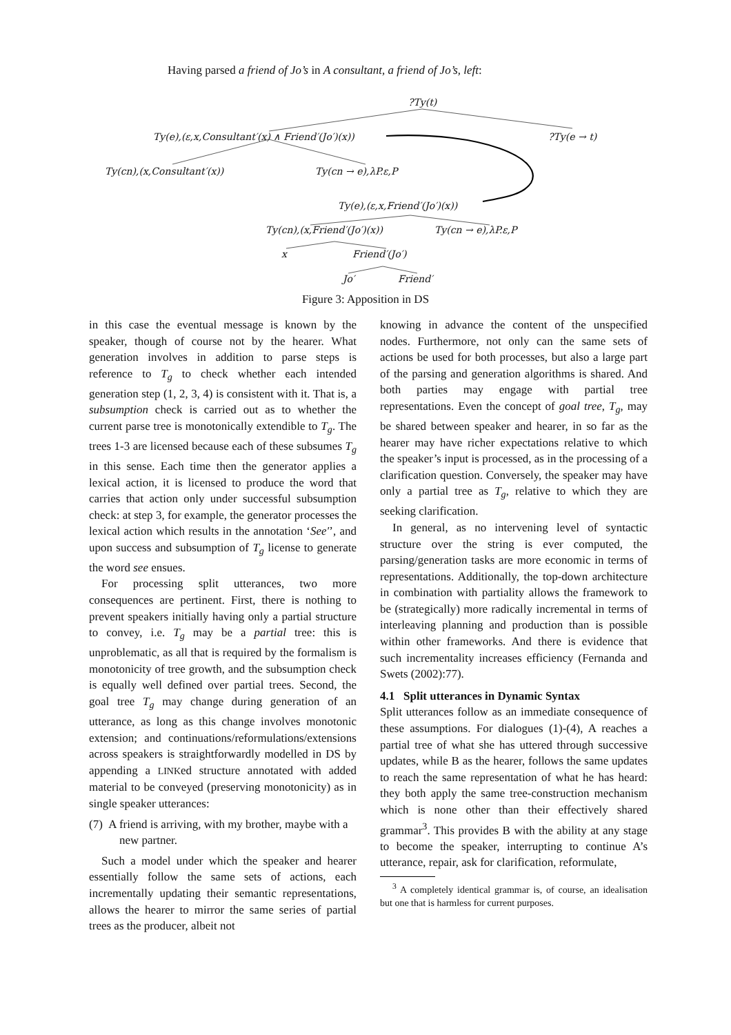Having parsed a friend of Jo’s in A consultant, a friend of Jo’s, left:
?Ty(t)
Ty(e),(ε,x,Consultant′(x) ∧ Friend′(Jo′)(x)) ?Ty(e → t)
Ty(cn),(x,Consultant′(x)) Ty(cn → e),λP.ε,P
Ty(e),(ε,x,Friend′(Jo′)(x))
Ty(cn),(x,Friend′(Jo′)(x)) Ty(cn → e),λP.ε,P
x Friend′(Jo′)
Jo′ Friend′
Figure 3: Apposition in DS
in this case the eventual message is known by the speaker, though of course not by the hearer. What generation involves in addition to parse steps is reference to T<sub>g</sub> to check whether each intended generation step (1, 2, 3, 4) is consistent with it. That is, a subsumption check is carried out as to whether the current parse tree is monotonically extendible to T<sub>g</sub>. The trees 1-3 are licensed because each of these subsumes T<sub>g</sub> in this sense. Each time then the generator applies a lexical action, it is licensed to produce the word that carries that action only under successful subsumption check: at step 3, for example, the generator processes the lexical action which results in the annotation ‘See′’, and upon success and subsumption of T<sub>g</sub> license to generate the word see ensues.
For processing split utterances, two more consequences are pertinent. First, there is nothing to prevent speakers initially having only a partial structure to convey, i.e. T<sub>g</sub> may be a partial tree: this is unproblematic, as all that is required by the formalism is monotonicity of tree growth, and the subsumption check is equally well defined over partial trees. Second, the goal tree T<sub>g</sub> may change during generation of an utterance, as long as this change involves monotonic extension; and continuations/reformulations/extensions across speakers is straightforwardly modelled in DS by appending a LINKed structure annotated with added material to be conveyed (preserving monotonicity) as in single speaker utterances:
(7) A friend is arriving, with my brother, maybe with a new partner.
Such a model under which the speaker and hearer essentially follow the same sets of actions, each incrementally updating their semantic representations, allows the hearer to mirror the same series of partial trees as the producer, albeit not
knowing in advance the content of the unspecified nodes. Furthermore, not only can the same sets of actions be used for both processes, but also a large part of the parsing and generation algorithms is shared. And both parties may engage with partial tree representations. Even the concept of goal tree, T<sub>g</sub>, may be shared between speaker and hearer, in so far as the hearer may have richer expectations relative to which the speaker’s input is processed, as in the processing of a clarification question. Conversely, the speaker may have only a partial tree as T<sub>g</sub>, relative to which they are seeking clarification.
In general, as no intervening level of syntactic structure over the string is ever computed, the parsing/generation tasks are more economic in terms of representations. Additionally, the top-down architecture in combination with partiality allows the framework to be (strategically) more radically incremental in terms of interleaving planning and production than is possible within other frameworks. And there is evidence that such incrementality increases efficiency (Fernanda and Swets (2002):77).
4.1 Split utterances in Dynamic Syntax
Split utterances follow as an immediate consequence of these assumptions. For dialogues (1)-(4), A reaches a partial tree of what she has uttered through successive updates, while B as the hearer, follows the same updates to reach the same representation of what he has heard: they both apply the same tree-construction mechanism which is none other than their effectively shared grammar<sup>3</sup>. This provides B with the ability at any stage to become the speaker, interrupting to continue A’s utterance, repair, ask for clarification, reformulate,
<sup>3</sup> A completely identical grammar is, of course, an idealisation but one that is harmless for current purposes.